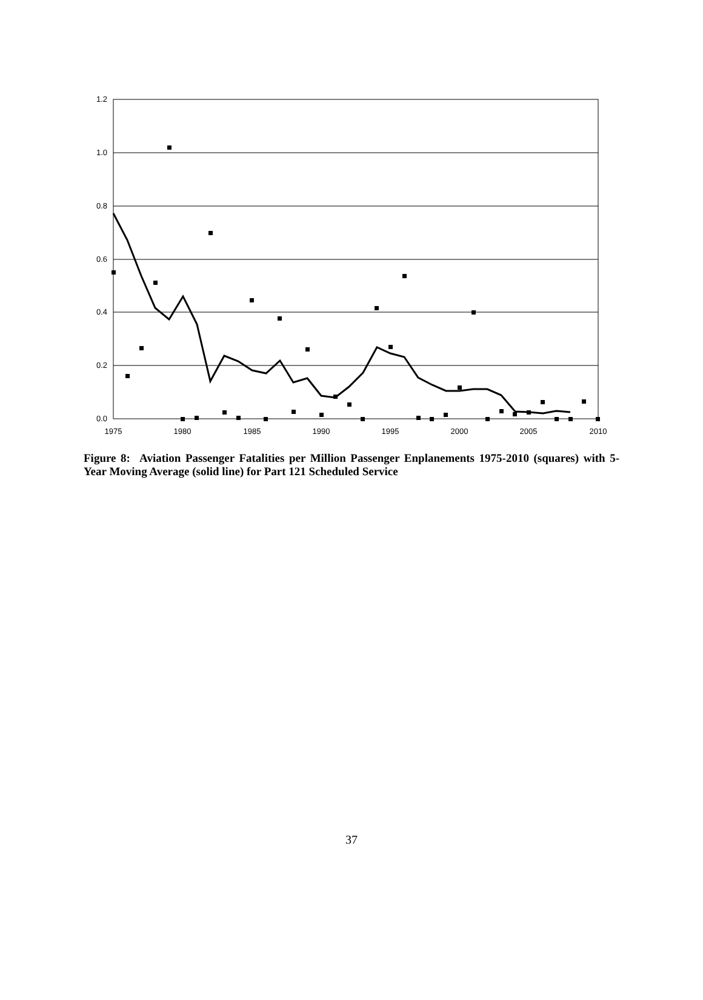1.2
1.0
0.8
0.6
0.4
0.2
0.0
1975
1980
1985
1990
1995
2000
2005
2010
Figure 8: Aviation Passenger Fatalities per Million Passenger Enplanements 1975-2010 (squares) with 5-Year Moving Average (solid line) for Part 121 Scheduled Service
37